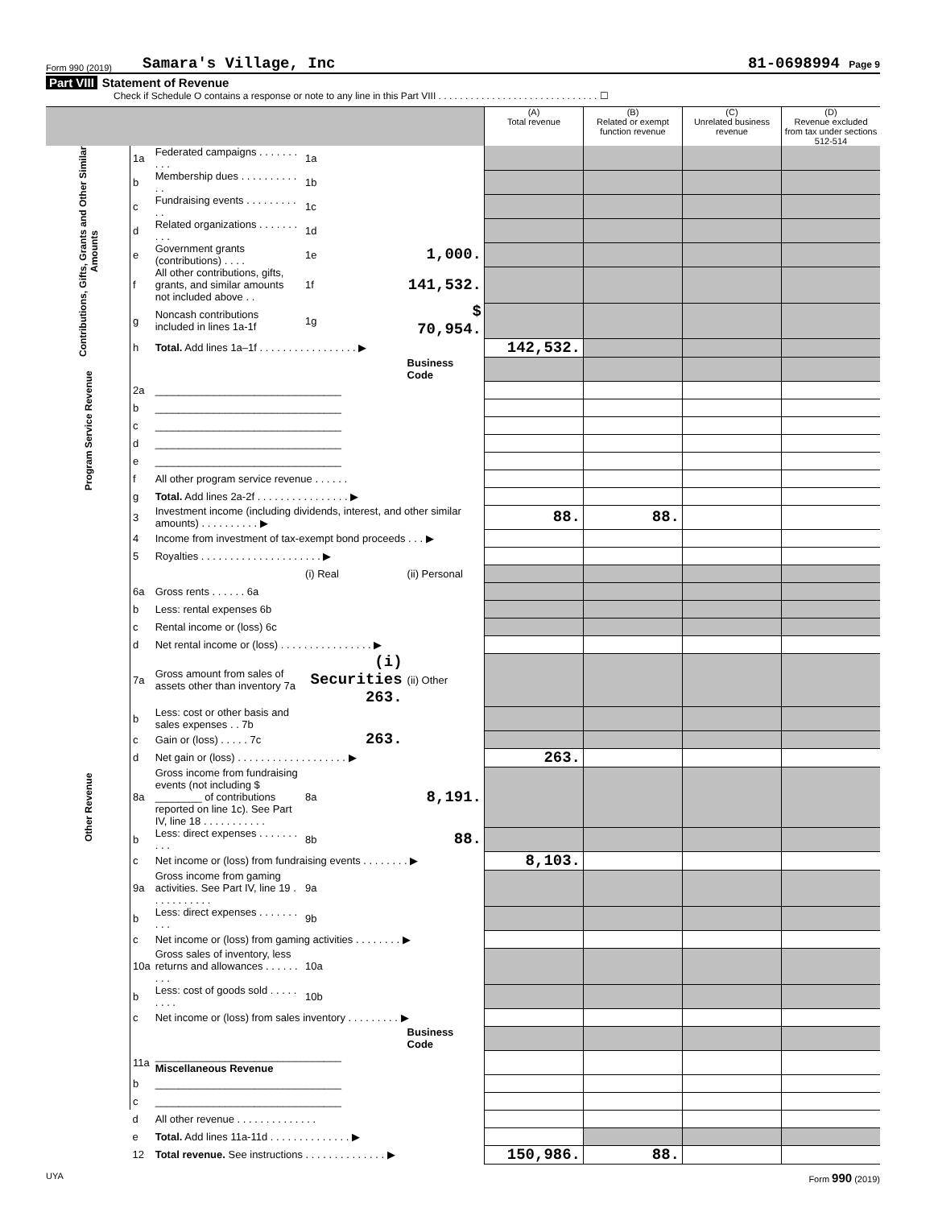Form 990 (2019) Samara's Village, Inc 81-0698994 Page 9
Part VIII Statement of Revenue
Check if Schedule O contains a response or note to any line in this Part VIII . . . . . . . . . . . . . . . . . . . . . . . . . . . . . . ☐
| | | | | | (A) Total revenue | (B) Related or exempt function revenue | (C) Unrelated business revenue | (D) Revenue excluded from tax under sections 512-514 |
| --- | --- | --- | --- | --- | --- | --- | --- | --- |
| Contributions, Gifts, Grants and Other Similar Amounts | 1a | Federated campaigns . . . . . . . . . . | 1a | | | | | |
| | b | Membership dues . . . . . . . . . . . . | 1b | | | | | |
| | c | Fundraising events . . . . . . . . . . . | 1c | | | | | |
| | d | Related organizations . . . . . . . . . . | 1d | | | | | |
| | e | Government grants (contributions) . . . . | 1e | 1,000. | | | | |
| | f | All other contributions, gifts, grants, and similar amounts not included above . . | 1f | 141,532. | | | | |
| | g | Noncash contributions included in lines 1a-1f | 1g | $ 70,954. | | | | |
| | h | Total. Add lines 1a–1f . . . . . . . . . . . . . . . . . ▶ | | | 142,532. | | | |
| Program Service Revenue | | | | Business Code | | | | |
| | 2a | ________________________________ | | | | | | |
| | b | ________________________________ | | | | | | |
| | c | ________________________________ | | | | | | |
| | d | ________________________________ | | | | | | |
| | e | ________________________________ | | | | | | |
| | f | All other program service revenue . . . . . . | | | | | | |
| | g | Total. Add lines 2a-2f . . . . . . . . . . . . . . . . ▶ | | | | | | |
| Other Revenue | 3 | Investment income (including dividends, interest, and other similar amounts) . . . . . . . . . . ▶ | | | 88. | 88. | | |
| | 4 | Income from investment of tax-exempt bond proceeds . . . ▶ | | | | | | |
| | 5 | Royalties . . . . . . . . . . . . . . . . . . . . . ▶ | | | | | | |
| | | | (i) Real | (ii) Personal | | | | |
| | 6a | Gross rents . . . . . . 6a | | | | | | |
| | b | Less: rental expenses 6b | | | | | | |
| | c | Rental income or (loss) 6c | | | | | | |
| | d | Net rental income or (loss) . . . . . . . . . . . . . . . . ▶ | | | | | | |
| | 7a | Gross amount from sales of assets other than inventory 7a | (i) Securities 263. | (ii) Other | | | | |
| | b | Less: cost or other basis and sales expenses . . 7b | | | | | | |
| | c | Gain or (loss) . . . . . 7c | 263. | | | | | |
| | d | Net gain or (loss) . . . . . . . . . . . . . . . . . . . ▶ | | | 263. | | | |
| | 8a | Gross income from fundraising events (not including $ ________ of contributions reported on line 1c). See Part IV, line 18 . . . . . . . . . . . | 8a | 8,191. | | | | |
| | b | Less: direct expenses . . . . . . . . . . | 8b | 88. | | | | |
| | c | Net income or (loss) from fundraising events . . . . . . . . ▶ | | | 8,103. | | | |
| | 9a | Gross income from gaming activities. See Part IV, line 19 . . . . . . . . . . . | 9a | | | | | |
| | b | Less: direct expenses . . . . . . . . . . | 9b | | | | | |
| | c | Net income or (loss) from gaming activities . . . . . . . . ▶ | | | | | | |
| | 10a | Gross sales of inventory, less returns and allowances . . . . . . . . . | 10a | | | | | |
| | b | Less: cost of goods sold . . . . . . . . . | 10b | | | | | |
| | c | Net income or (loss) from sales inventory . . . . . . . . . ▶ | | | | | | |
| | | | | Business Code | | | | |
| | 11a | ________________________________ Miscellaneous Revenue | | | | | | |
| | b | ________________________________ | | | | | | |
| | c | ________________________________ | | | | | | |
| | d | All other revenue . . . . . . . . . . . . . . | | | | | | |
| | e | Total. Add lines 11a-11d . . . . . . . . . . . . . . ▶ | | | | | | |
| | 12 | Total revenue. See instructions . . . . . . . . . . . . . . ▶ | | | 150,986. | 88. | | |
UYA Form 990 (2019)